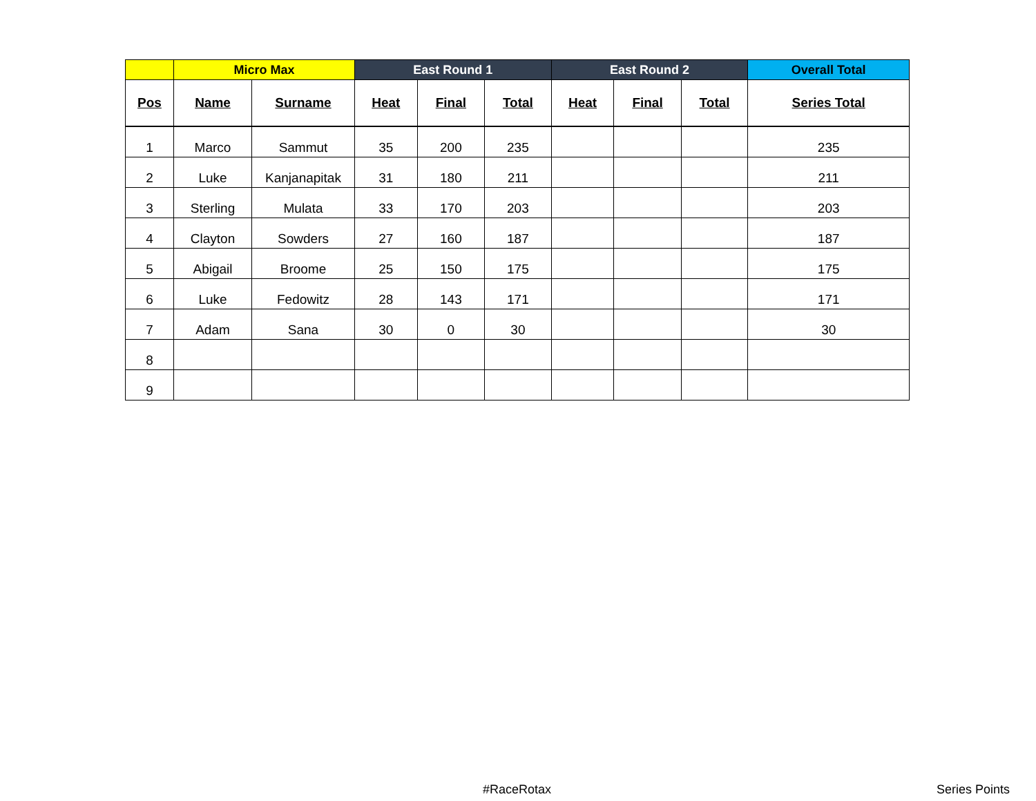| | Micro Max | | East Round 1 | | | East Round 2 | | | Overall Total |
| --- | --- | --- | --- | --- | --- | --- | --- | --- | --- |
| Pos | Name | Surname | Heat | Final | Total | Heat | Final | Total | Series Total |
| 1 | Marco | Sammut | 35 | 200 | 235 | | | | 235 |
| 2 | Luke | Kanjanapitak | 31 | 180 | 211 | | | | 211 |
| 3 | Sterling | Mulata | 33 | 170 | 203 | | | | 203 |
| 4 | Clayton | Sowders | 27 | 160 | 187 | | | | 187 |
| 5 | Abigail | Broome | 25 | 150 | 175 | | | | 175 |
| 6 | Luke | Fedowitz | 28 | 143 | 171 | | | | 171 |
| 7 | Adam | Sana | 30 | 0 | 30 | | | | 30 |
| 8 | | | | | | | | | |
| 9 | | | | | | | | | |
#RaceRotax Series Points